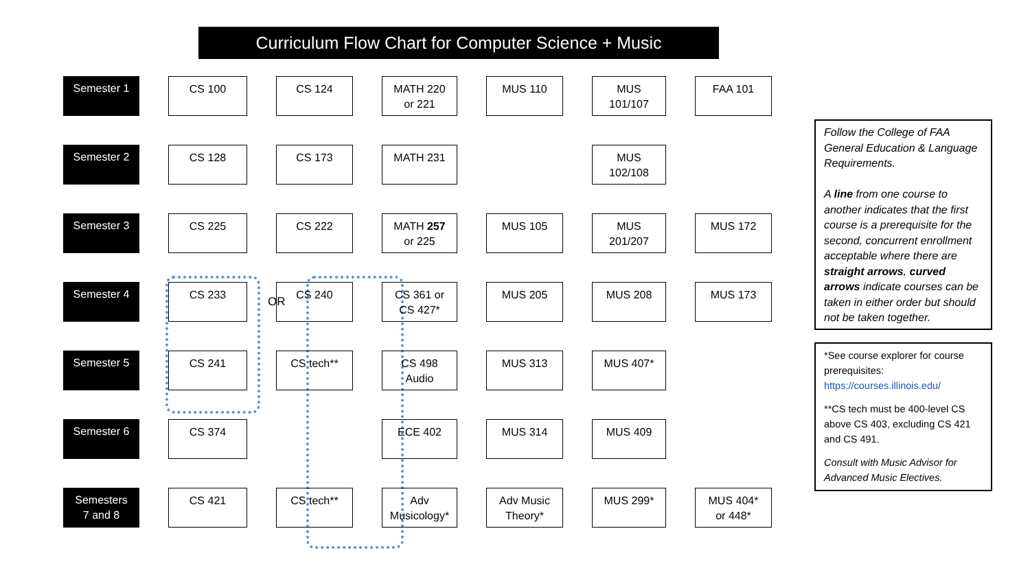Curriculum Flow Chart for Computer Science + Music
Semester 1
CS 100
CS 124
MATH 220
or 221
MUS 110
MUS
101/107
FAA 101
Semester 2
CS 128
CS 173
MATH 231
MUS
102/108
Semester 3
CS 225
CS 222
MATH 257
or 225
MUS 105
MUS
201/207
MUS 172
Semester 4
CS 233
CS 240
CS 361 or
CS 427*
MUS 205
MUS 208
MUS 173
Semester 5
CS 241
CS tech**
CS 498
Audio
MUS 313
MUS 407*
Semester 6
CS 374
ECE 402
MUS 314
MUS 409
Semesters
7 and 8
CS 421
CS tech**
Adv
Musicology*
Adv Music
Theory*
MUS 299*
MUS 404*
or 448*
OR
Follow the College of FAA General Education & Language Requirements.
A line from one course to another indicates that the first course is a prerequisite for the second, concurrent enrollment acceptable where there are straight arrows, curved arrows indicate courses can be taken in either order but should not be taken together.
*See course explorer for course prerequisites: https://courses.illinois.edu/
**CS tech must be 400-level CS above CS 403, excluding CS 421 and CS 491.
Consult with Music Advisor for Advanced Music Electives.